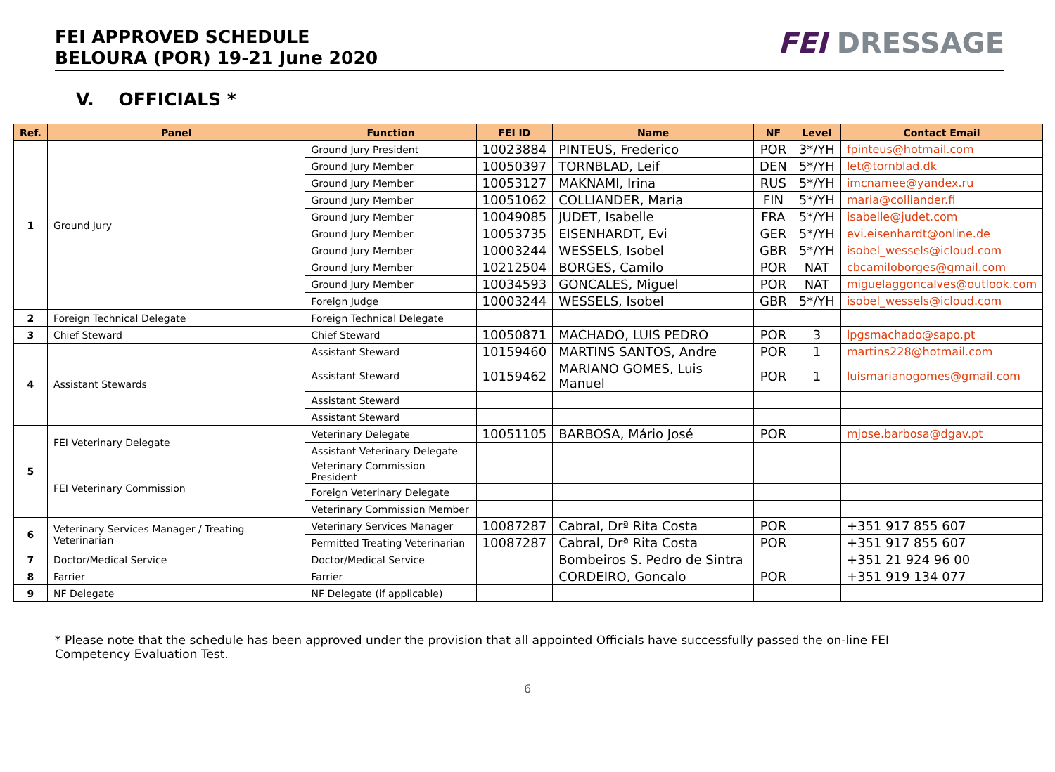FEI APPROVED SCHEDULE
BELOURA (POR) 19-21 June 2020
FEI DRESSAGE
V. OFFICIALS *
| Ref. | Panel | Function | FEI ID | Name | NF | Level | Contact Email |
| --- | --- | --- | --- | --- | --- | --- | --- |
| 1 | Ground Jury | Ground Jury President | 10023884 | PINTEUS, Frederico | POR | 3*/YH | fpinteus@hotmail.com |
| | | Ground Jury Member | 10050397 | TORNBLAD, Leif | DEN | 5*/YH | let@tornblad.dk |
| | | Ground Jury Member | 10053127 | MAKNAMI, Irina | RUS | 5*/YH | imcnamee@yandex.ru |
| | | Ground Jury Member | 10051062 | COLLIANDER, Maria | FIN | 5*/YH | maria@colliander.fi |
| | | Ground Jury Member | 10049085 | JUDET, Isabelle | FRA | 5*/YH | isabelle@judet.com |
| | | Ground Jury Member | 10053735 | EISENHARDT, Evi | GER | 5*/YH | evi.eisenhardt@online.de |
| | | Ground Jury Member | 10003244 | WESSELS, Isobel | GBR | 5*/YH | isobel_wessels@icloud.com |
| | | Ground Jury Member | 10212504 | BORGES, Camilo | POR | NAT | cbcamiloborges@gmail.com |
| | | Ground Jury Member | 10034593 | GONCALES, Miguel | POR | NAT | miguelaggoncalves@outlook.com |
| | | Foreign Judge | 10003244 | WESSELS, Isobel | GBR | 5*/YH | isobel_wessels@icloud.com |
| 2 | Foreign Technical Delegate | Foreign Technical Delegate | | | | | |
| 3 | Chief Steward | Chief Steward | 10050871 | MACHADO, LUIS PEDRO | POR | 3 | lpgsmachado@sapo.pt |
| 4 | Assistant Stewards | Assistant Steward | 10159460 | MARTINS SANTOS, Andre | POR | 1 | martins228@hotmail.com |
| | | Assistant Steward | 10159462 | MARIANO GOMES, Luis Manuel | POR | 1 | luismarianogomes@gmail.com |
| | | Assistant Steward | | | | | |
| | | Assistant Steward | | | | | |
| 5 | FEI Veterinary Delegate | Veterinary Delegate | 10051105 | BARBOSA, Mário José | POR | | mjose.barbosa@dgav.pt |
| | | Assistant Veterinary Delegate | | | | | |
| | FEI Veterinary Commission | Veterinary Commission President | | | | | |
| | | Foreign Veterinary Delegate | | | | | |
| | | Veterinary Commission Member | | | | | |
| 6 | Veterinary Services Manager / Treating Veterinarian | Veterinary Services Manager | 10087287 | Cabral, Drª Rita Costa | POR | | +351 917 855 607 |
| | | Permitted Treating Veterinarian | 10087287 | Cabral, Drª Rita Costa | POR | | +351 917 855 607 |
| 7 | Doctor/Medical Service | Doctor/Medical Service | | Bombeiros S. Pedro de Sintra | | | +351 21 924 96 00 |
| 8 | Farrier | Farrier | | CORDEIRO, Goncalo | POR | | +351 919 134 077 |
| 9 | NF Delegate | NF Delegate (if applicable) | | | | | |
* Please note that the schedule has been approved under the provision that all appointed Officials have successfully passed the on-line FEI Competency Evaluation Test.
6